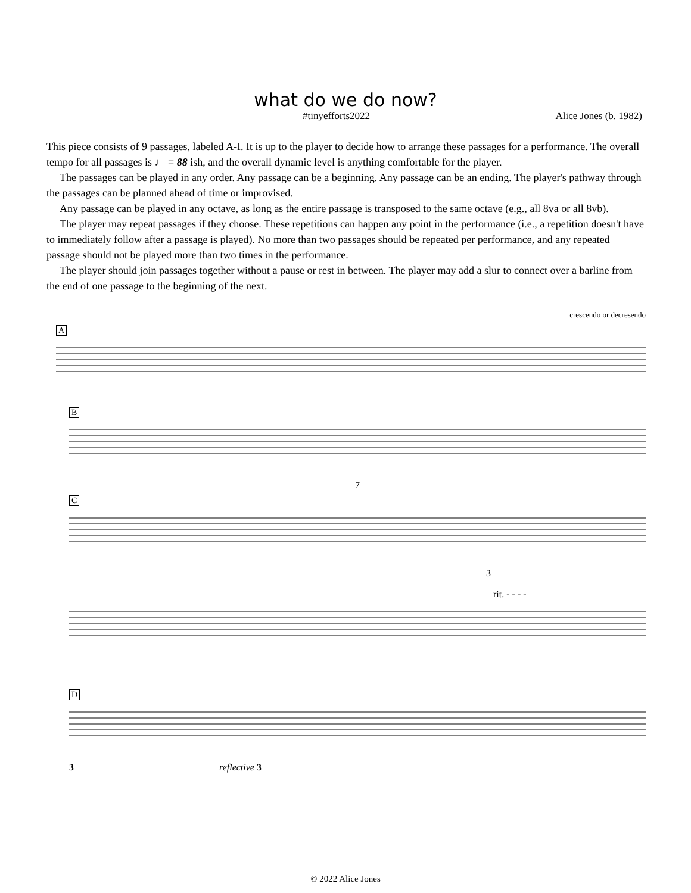what do we do now?
#tinyefforts2022 Alice Jones (b. 1982)
This piece consists of 9 passages, labeled A-I. It is up to the player to decide how to arrange these passages for a performance. The overall tempo for all passages is ♩ = 88 ish, and the overall dynamic level is anything comfortable for the player.
The passages can be played in any order. Any passage can be a beginning. Any passage can be an ending. The player's pathway through the passages can be planned ahead of time or improvised.
Any passage can be played in any octave, as long as the entire passage is transposed to the same octave (e.g., all 8va or all 8vb).
The player may repeat passages if they choose. These repetitions can happen any point in the performance (i.e., a repetition doesn't have to immediately follow after a passage is played). No more than two passages should be repeated per performance, and any repeated passage should not be played more than two times in the performance.
The player should join passages together without a pause or rest in between. The player may add a slur to connect over a barline from the end of one passage to the beginning of the next.
crescendo or decresendo
A
B
7
C
3
rit. - - - -
D
3 reflective 3
© 2022 Alice Jones